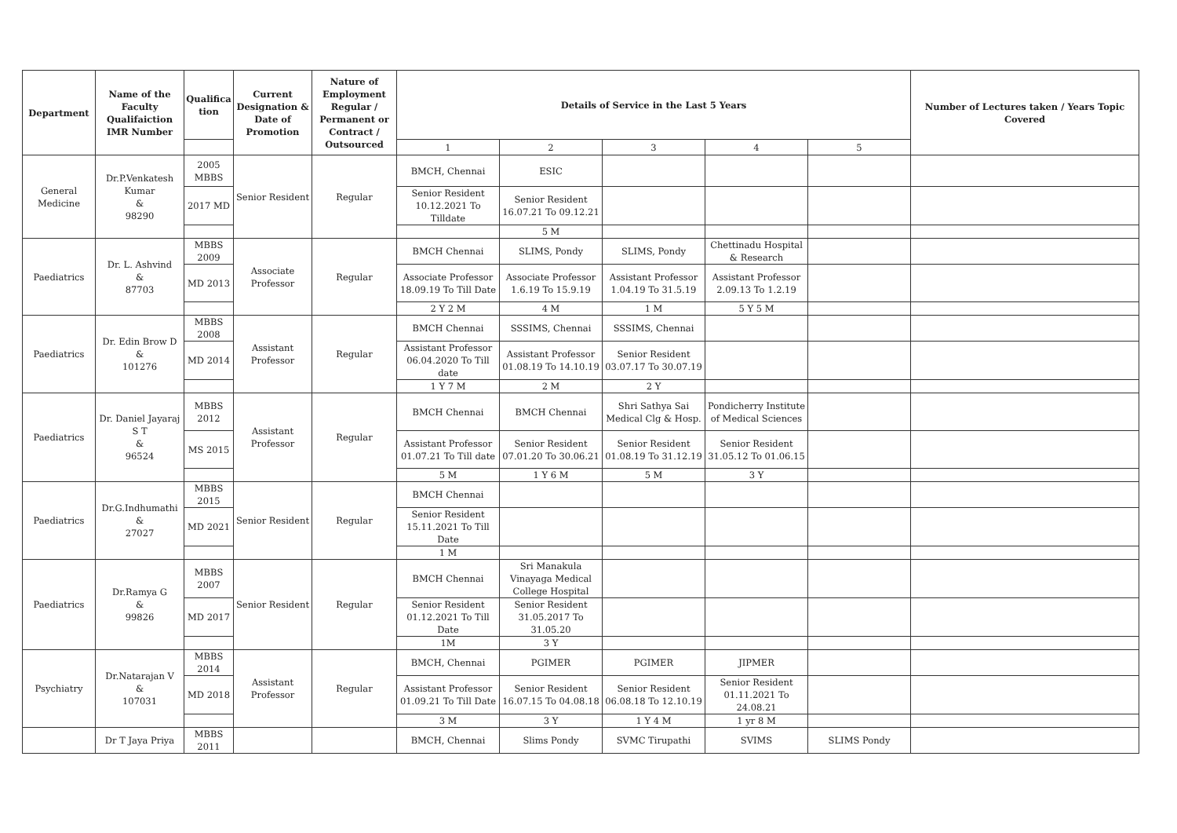| Department | Name of the Faculty Qualifaiction IMR Number | Qualifica tion | Current Designation & Date of Promotion | Nature of Employment Regular / Permanent or Contract / Outsourced | Details of Service in the Last 5 Years | | | | | Number of Lectures taken / Years Topic Covered |
| --- | --- | --- | --- | --- | --- | --- | --- | --- | --- | --- |
| | | | | | 1 | 2 | 3 | 4 | 5 | |
| General Medicine | Dr.P.Venkatesh Kumar & 98290 | 2005 MBBS | Senior Resident | Regular | BMCH, Chennai | ESIC | | | | |
| | | 2017 MD | | | Senior Resident 10.12.2021 To Tilldate | Senior Resident 16.07.21 To 09.12.21 | | | | |
| | | | | | | 5 M | | | | |
| Paediatrics | Dr. L. Ashvind & 87703 | MBBS 2009 | Associate Professor | Regular | BMCH Chennai | SLIMS, Pondy | SLIMS, Pondy | Chettinadu Hospital & Research | | |
| | | MD 2013 | | | Associate Professor 18.09.19 To Till Date | Associate Professor 1.6.19 To 15.9.19 | Assistant Professor 1.04.19 To 31.5.19 | Assistant Professor 2.09.13 To 1.2.19 | | |
| | | | | | 2 Y 2 M | 4 M | 1 M | 5 Y 5 M | | |
| Paediatrics | Dr. Edin Brow D & 101276 | MBBS 2008 | Assistant Professor | Regular | BMCH Chennai | SSSIMS, Chennai | SSSIMS, Chennai | | | |
| | | MD 2014 | | | Assistant Professor 06.04.2020 To Till date | Assistant Professor 01.08.19 To 14.10.19 | Senior Resident 03.07.17 To 30.07.19 | | | |
| | | | | | 1 Y 7 M | 2 M | 2 Y | | | |
| Paediatrics | Dr. Daniel Jayaraj S T & 96524 | MBBS 2012 | Assistant Professor | Regular | BMCH Chennai | BMCH Chennai | Shri Sathya Sai Medical Clg & Hosp. | Pondicherry Institute of Medical Sciences | | |
| | | MS 2015 | | | Assistant Professor 01.07.21 To Till date | Senior Resident 07.01.20 To 30.06.21 | Senior Resident 01.08.19 To 31.12.19 | Senior Resident 31.05.12 To 01.06.15 | | |
| | | | | | 5 M | 1 Y 6 M | 5 M | 3 Y | | |
| Paediatrics | Dr.G.Indhumathi & 27027 | MBBS 2015 | Senior Resident | Regular | BMCH Chennai | | | | | |
| | | MD 2021 | | | Senior Resident 15.11.2021 To Till Date | | | | | |
| | | | | | 1 M | | | | | |
| Paediatrics | Dr.Ramya G & 99826 | MBBS 2007 | Senior Resident | Regular | BMCH Chennai | Sri Manakula Vinayaga Medical College Hospital | | | | |
| | | MD 2017 | | | Senior Resident 01.12.2021 To Till Date | Senior Resident 31.05.2017 To 31.05.20 | | | | |
| | | | | | 1M | 3 Y | | | | |
| Psychiatry | Dr.Natarajan V & 107031 | MBBS 2014 | Assistant Professor | Regular | BMCH, Chennai | PGIMER | PGIMER | JIPMER | | |
| | | MD 2018 | | | Assistant Professor 01.09.21 To Till Date | Senior Resident 16.07.15 To 04.08.18 | Senior Resident 06.08.18 To 12.10.19 | Senior Resident 01.11.2021 To 24.08.21 | | |
| | | | | | 3 M | 3 Y | 1 Y 4 M | 1 yr 8 M | | |
| | Dr T Jaya Priya | MBBS 2011 | | | BMCH, Chennai | Slims Pondy | SVMC Tirupathi | SVIMS | SLIMS Pondy | |